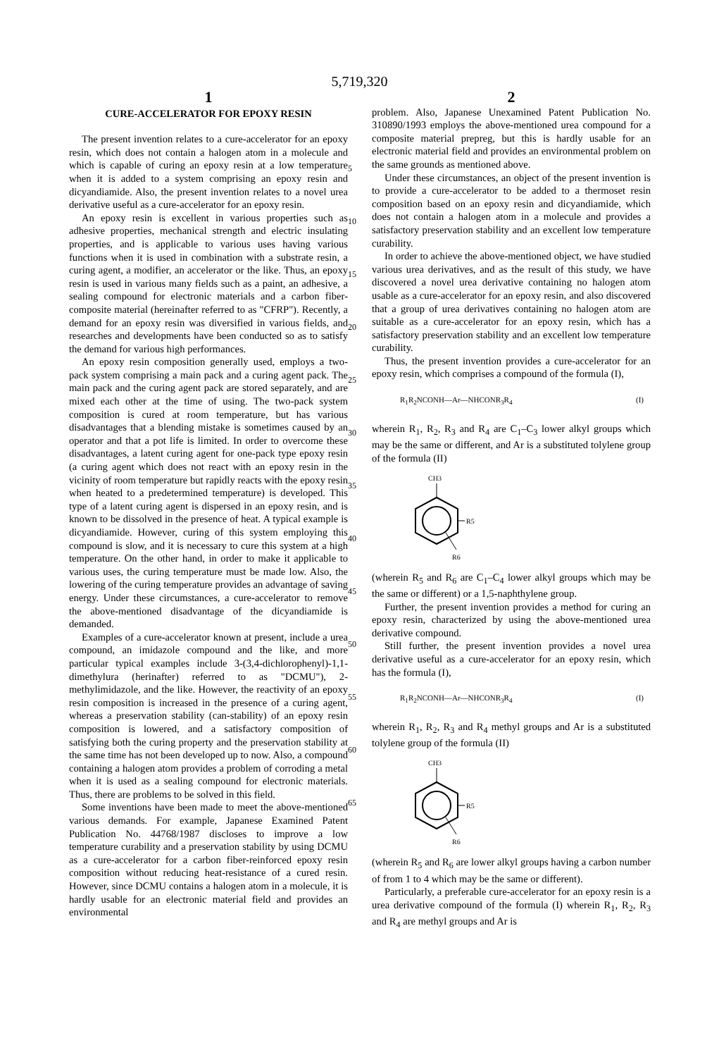5,719,320
1
CURE-ACCELERATOR FOR EPOXY RESIN
The present invention relates to a cure-accelerator for an epoxy resin, which does not contain a halogen atom in a molecule and which is capable of curing an epoxy resin at a low temperature when it is added to a system comprising an epoxy resin and dicyandiamide. Also, the present invention relates to a novel urea derivative useful as a cure-accelerator for an epoxy resin.
An epoxy resin is excellent in various properties such as adhesive properties, mechanical strength and electric insulating properties, and is applicable to various uses having various functions when it is used in combination with a substrate resin, a curing agent, a modifier, an accelerator or the like. Thus, an epoxy resin is used in various many fields such as a paint, an adhesive, a sealing compound for electronic materials and a carbon fiber-composite material (hereinafter referred to as "CFRP"). Recently, a demand for an epoxy resin was diversified in various fields, and researches and developments have been conducted so as to satisfy the demand for various high performances.
An epoxy resin composition generally used, employs a two-pack system comprising a main pack and a curing agent pack. The main pack and the curing agent pack are stored separately, and are mixed each other at the time of using. The two-pack system composition is cured at room temperature, but has various disadvantages that a blending mistake is sometimes caused by an operator and that a pot life is limited. In order to overcome these disadvantages, a latent curing agent for one-pack type epoxy resin (a curing agent which does not react with an epoxy resin in the vicinity of room temperature but rapidly reacts with the epoxy resin when heated to a predetermined temperature) is developed. This type of a latent curing agent is dispersed in an epoxy resin, and is known to be dissolved in the presence of heat. A typical example is dicyandiamide. However, curing of this system employing this compound is slow, and it is necessary to cure this system at a high temperature. On the other hand, in order to make it applicable to various uses, the curing temperature must be made low. Also, the lowering of the curing temperature provides an advantage of saving energy. Under these circumstances, a cure-accelerator to remove the above-mentioned disadvantage of the dicyandiamide is demanded.
Examples of a cure-accelerator known at present, include a urea compound, an imidazole compound and the like, and more particular typical examples include 3-(3,4-dichlorophenyl)-1,1-dimethylura (herinafter) referred to as "DCMU"), 2-methylimidazole, and the like. However, the reactivity of an epoxy resin composition is increased in the presence of a curing agent, whereas a preservation stability (can-stability) of an epoxy resin composition is lowered, and a satisfactory composition of satisfying both the curing property and the preservation stability at the same time has not been developed up to now. Also, a compound containing a halogen atom provides a problem of corroding a metal when it is used as a sealing compound for electronic materials. Thus, there are problems to be solved in this field.
Some inventions have been made to meet the above-mentioned various demands. For example, Japanese Examined Patent Publication No. 44768/1987 discloses to improve a low temperature curability and a preservation stability by using DCMU as a cure-accelerator for a carbon fiber-reinforced epoxy resin composition without reducing heat-resistance of a cured resin. However, since DCMU contains a halogen atom in a molecule, it is hardly usable for an electronic material field and provides an environmental
5
10
15
20
25
30
35
40
45
50
55
60
65
2
problem. Also, Japanese Unexamined Patent Publication No. 310890/1993 employs the above-mentioned urea compound for a composite material prepreg, but this is hardly usable for an electronic material field and provides an environmental problem on the same grounds as mentioned above.
Under these circumstances, an object of the present invention is to provide a cure-accelerator to be added to a thermoset resin composition based on an epoxy resin and dicyandiamide, which does not contain a halogen atom in a molecule and provides a satisfactory preservation stability and an excellent low temperature curability.
In order to achieve the above-mentioned object, we have studied various urea derivatives, and as the result of this study, we have discovered a novel urea derivative containing no halogen atom usable as a cure-accelerator for an epoxy resin, and also discovered that a group of urea derivatives containing no halogen atom are suitable as a cure-accelerator for an epoxy resin, which has a satisfactory preservation stability and an excellent low temperature curability.
Thus, the present invention provides a cure-accelerator for an epoxy resin, which comprises a compound of the formula (I),
R<sub>1</sub>R<sub>2</sub>NCONH—Ar—NHCONR<sub>3</sub>R<sub>4</sub> (I)
wherein R<sub>1</sub>, R<sub>2</sub>, R<sub>3</sub> and R<sub>4</sub> are C<sub>1</sub>–C<sub>3</sub> lower alkyl groups which may be the same or different, and Ar is a substituted tolylene group of the formula (II)
CH3
R5
R6
(wherein R<sub>5</sub> and R<sub>6</sub> are C<sub>1</sub>–C<sub>4</sub> lower alkyl groups which may be the same or different) or a 1,5-naphthylene group.
Further, the present invention provides a method for curing an epoxy resin, characterized by using the above-mentioned urea derivative compound.
Still further, the present invention provides a novel urea derivative useful as a cure-accelerator for an epoxy resin, which has the formula (I),
R<sub>1</sub>R<sub>2</sub>NCONH—Ar—NHCONR<sub>3</sub>R<sub>4</sub> (I)
wherein R<sub>1</sub>, R<sub>2</sub>, R<sub>3</sub> and R<sub>4</sub> methyl groups and Ar is a substituted tolylene group of the formula (II)
CH3
R5
R6
(wherein R<sub>5</sub> and R<sub>6</sub> are lower alkyl groups having a carbon number of from 1 to 4 which may be the same or different).
Particularly, a preferable cure-accelerator for an epoxy resin is a urea derivative compound of the formula (I) wherein R<sub>1</sub>, R<sub>2</sub>, R<sub>3</sub> and R<sub>4</sub> are methyl groups and Ar is